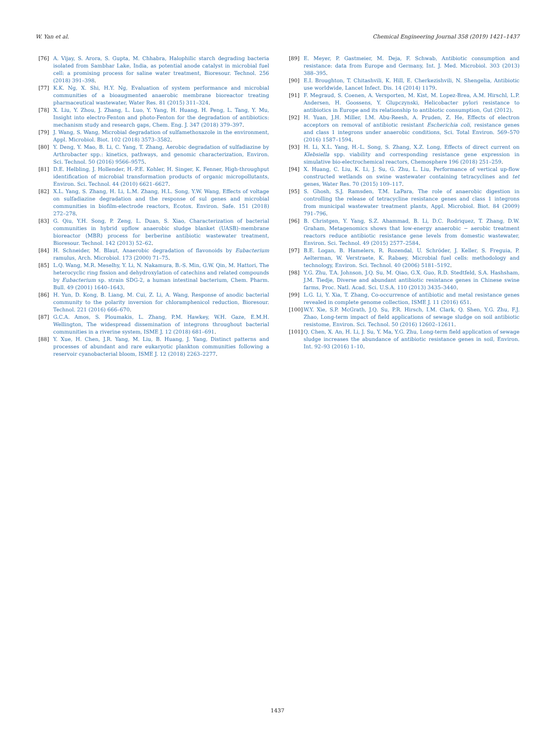W. Yan et al. Chemical Engineering Journal 358 (2019) 1421–1437
[76] A. Vijay, S. Arora, S. Gupta, M. Chhabra, Halophilic starch degrading bacteria isolated from Sambhar Lake, India, as potential anode catalyst in microbial fuel cell: a promising process for saline water treatment, Bioresour. Technol. 256 (2018) 391–398.
[77] K.K. Ng, X. Shi, H.Y. Ng, Evaluation of system performance and microbial communities of a bioaugmented anaerobic membrane bioreactor treating pharmaceutical wastewater, Water Res. 81 (2015) 311–324.
[78] X. Liu, Y. Zhou, J. Zhang, L. Luo, Y. Yang, H. Huang, H. Peng, L. Tang, Y. Mu, Insight into electro-Fenton and photo-Fenton for the degradation of antibiotics: mechanism study and research gaps, Chem. Eng. J. 347 (2018) 379–397.
[79] J. Wang, S. Wang, Microbial degradation of sulfamethoxazole in the environment, Appl. Microbiol. Biot. 102 (2018) 3573–3582.
[80] Y. Deng, Y. Mao, B. Li, C. Yang, T. Zhang, Aerobic degradation of sulfadiazine by Arthrobacter spp.: kinetics, pathways, and genomic characterization, Environ. Sci. Technol. 50 (2016) 9566–9575.
[81] D.E. Helbling, J. Hollender, H.-P.E. Kohler, H. Singer, K. Fenner, High-throughput identification of microbial transformation products of organic micropollutants, Environ. Sci. Technol. 44 (2010) 6621–6627.
[82] X.L. Yang, S. Zhang, H. Li, L.M. Zhang, H.L. Song, Y.W. Wang, Effects of voltage on sulfadiazine degradation and the response of sul genes and microbial communities in biofilm-electrode reactors, Ecotox. Environ. Safe. 151 (2018) 272–278.
[83] G. Qiu, Y.H. Song, P. Zeng, L. Duan, S. Xiao, Characterization of bacterial communities in hybrid upflow anaerobic sludge blanket (UASB)–membrane bioreactor (MBR) process for berberine antibiotic wastewater treatment, Bioresour. Technol. 142 (2013) 52–62.
[84] H. Schneider, M. Blaut, Anaerobic degradation of flavonoids by Eubacterium ramulus, Arch. Microbiol. 173 (2000) 71–75.
[85] L.Q. Wang, M.R. Meselhy, Y. Li, N. Nakamura, B.-S. Min, G.W. Qin, M. Hattori, The heterocyclic ring fission and dehydroxylation of catechins and related compounds by Eubacterium sp. strain SDG-2, a human intestinal bacterium, Chem. Pharm. Bull. 49 (2001) 1640–1643.
[86] H. Yun, D. Kong, B. Liang, M. Cui, Z. Li, A. Wang, Response of anodic bacterial community to the polarity inversion for chloramphenicol reduction, Bioresour. Technol. 221 (2016) 666–670.
[87] G.C.A. Amos, S. Ploumakis, L. Zhang, P.M. Hawkey, W.H. Gaze, E.M.H. Wellington, The widespread dissemination of integrons throughout bacterial communities in a riverine system, ISME J. 12 (2018) 681–691.
[88] Y. Xue, H. Chen, J.R. Yang, M. Liu, B. Huang, J. Yang, Distinct patterns and processes of abundant and rare eukaryotic plankton communities following a reservoir cyanobacterial bloom, ISME J. 12 (2018) 2263–2277.
[89] E. Meyer, P. Gastmeier, M. Deja, F. Schwab, Antibiotic consumption and resistance: data from Europe and Germany, Int. J. Med. Microbiol. 303 (2013) 388–395.
[90] E.I. Broughton, T. Chitashvili, K. Hill, E. Cherkezishvili, N. Shengelia, Antibiotic use worldwide, Lancet Infect. Dis. 14 (2014) 1179.
[91] F. Megraud, S. Coenen, A. Versporten, M. Kist, M. Lopez-Brea, A.M. Hirschl, L.P. Andersen, H. Goossens, Y. Glupczynski, Helicobacter pylori resistance to antibiotics in Europe and its relationship to antibiotic consumption, Gut (2012).
[92] H. Yuan, J.H. Miller, I.M. Abu-Reesh, A. Pruden, Z. He, Effects of electron acceptors on removal of antibiotic resistant Escherichia coli, resistance genes and class 1 integrons under anaerobic conditions, Sci. Total Environ. 569–570 (2016) 1587–1594.
[93] H. Li, X.L. Yang, H.-L. Song, S. Zhang, X.Z. Long, Effects of direct current on Klebsiella spp. viability and corresponding resistance gene expression in simulative bio-electrochemical reactors, Chemosphere 196 (2018) 251–259.
[94] X. Huang, C. Liu, K. Li, J. Su, G. Zhu, L. Liu, Performance of vertical up-flow constructed wetlands on swine wastewater containing tetracyclines and tet genes, Water Res. 70 (2015) 109–117.
[95] S. Ghosh, S.J. Ramsden, T.M. LaPara, The role of anaerobic digestion in controlling the release of tetracycline resistance genes and class 1 integrons from municipal wastewater treatment plants, Appl. Microbiol. Biot. 84 (2009) 791–796.
[96] B. Christgen, Y. Yang, S.Z. Ahammad, B. Li, D.C. Rodriquez, T. Zhang, D.W. Graham, Metagenomics shows that low-energy anaerobic − aerobic treatment reactors reduce antibiotic resistance gene levels from domestic wastewater, Environ. Sci. Technol. 49 (2015) 2577–2584.
[97] B.E. Logan, B. Hamelers, R. Rozendal, U. Schröder, J. Keller, S. Freguia, P. Aelterman, W. Verstraete, K. Rabaey, Microbial fuel cells: methodology and technology, Environ. Sci. Technol. 40 (2006) 5181–5192.
[98] Y.G. Zhu, T.A. Johnson, J.Q. Su, M. Qiao, G.X. Guo, R.D. Stedtfeld, S.A. Hashsham, J.M. Tiedje, Diverse and abundant antibiotic resistance genes in Chinese swine farms, Proc. Natl. Acad. Sci. U.S.A. 110 (2013) 3435–3440.
[99] L.G. Li, Y. Xia, T. Zhang, Co-occurrence of antibiotic and metal resistance genes revealed in complete genome collection, ISME J. 11 (2016) 651.
[100]
W.Y. Xie, S.P. McGrath, J.Q. Su, P.R. Hirsch, I.M. Clark, Q. Shen, Y.G. Zhu, F.J. Zhao, Long-term impact of field applications of sewage sludge on soil antibiotic resistome, Environ. Sci. Technol. 50 (2016) 12602–12611.
[101]
Q. Chen, X. An, H. Li, J. Su, Y. Ma, Y.G. Zhu, Long-term field application of sewage sludge increases the abundance of antibiotic resistance genes in soil, Environ. Int. 92–93 (2016) 1–10.
1437